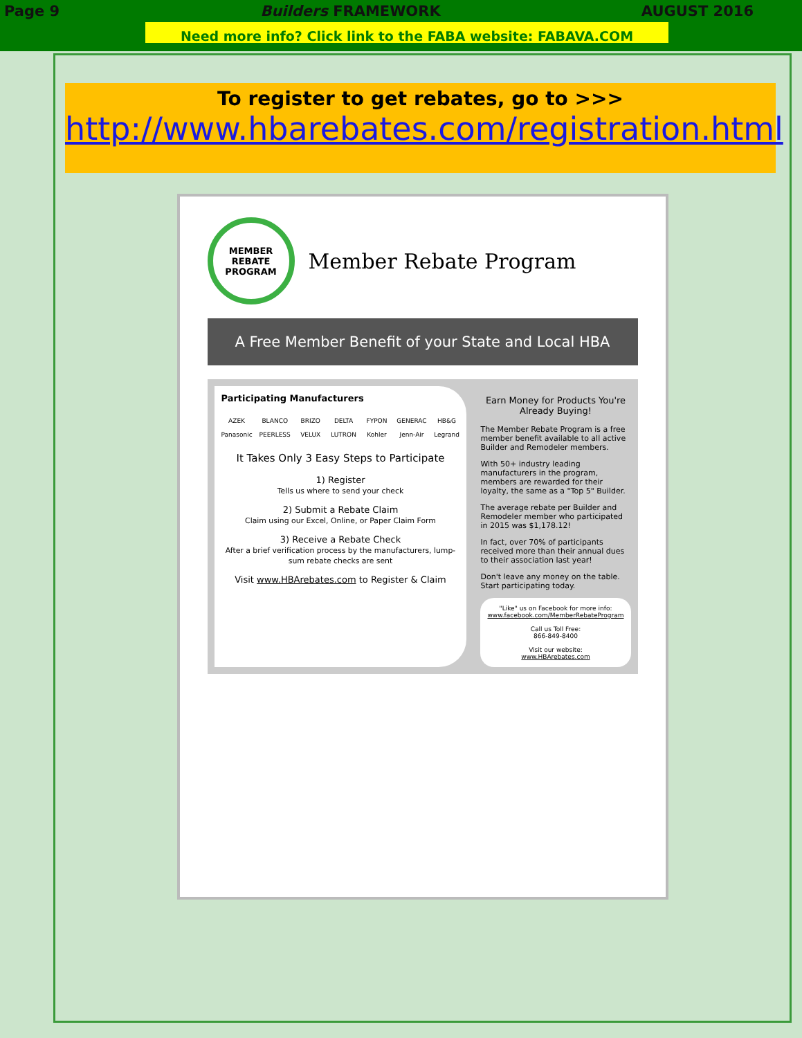Page 9 Builders FRAMEWORK AUGUST 2016
Need more info? Click link to the FABA website: FABAVA.COM
To register to get rebates, go to >>>
http://www.hbarebates.com/registration.html
MEMBER REBATE PROGRAM
Member Rebate Program
A Free Member Benefit of your State and Local HBA
Participating Manufacturers
AZEK BLANCO BRIZO DELTA FYPON GENERAC HB&G Panasonic PEERLESS VELUX LUTRON Kohler Jenn-Air Legrand
It Takes Only 3 Easy Steps to Participate
1) Register
Tells us where to send your check
2) Submit a Rebate Claim
Claim using our Excel, Online, or Paper Claim Form
3) Receive a Rebate Check
After a brief verification process by the manufacturers, lump-sum rebate checks are sent
Visit www.HBArebates.com to Register & Claim
Earn Money for Products You're Already Buying!
The Member Rebate Program is a free member benefit available to all active Builder and Remodeler members.
With 50+ industry leading manufacturers in the program, members are rewarded for their loyalty, the same as a "Top 5" Builder.
The average rebate per Builder and Remodeler member who participated in 2015 was $1,178.12!
In fact, over 70% of participants received more than their annual dues to their association last year!
Don't leave any money on the table. Start participating today.
"Like" us on Facebook for more info:
www.facebook.com/MemberRebateProgram
Call us Toll Free:
866-849-8400
Visit our website:
www.HBArebates.com